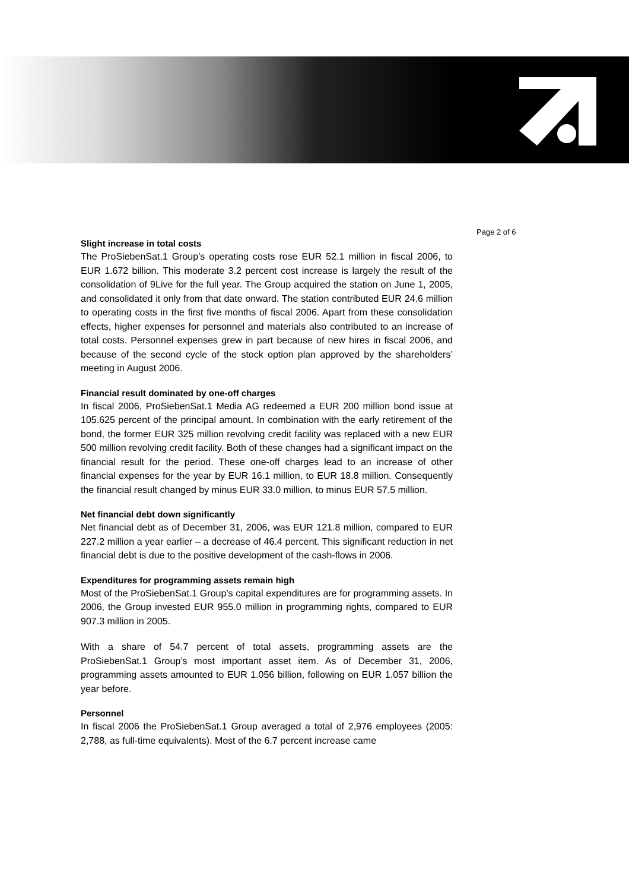Page 2 of 6
Slight increase in total costs
The ProSiebenSat.1 Group’s operating costs rose EUR 52.1 million in fiscal 2006, to EUR 1.672 billion. This moderate 3.2 percent cost increase is largely the result of the consolidation of 9Live for the full year. The Group acquired the station on June 1, 2005, and consolidated it only from that date onward. The station contributed EUR 24.6 million to operating costs in the first five months of fiscal 2006. Apart from these consolidation effects, higher expenses for personnel and materials also contributed to an increase of total costs. Personnel expenses grew in part because of new hires in fiscal 2006, and because of the second cycle of the stock option plan approved by the shareholders’ meeting in August 2006.
Financial result dominated by one-off charges
In fiscal 2006, ProSiebenSat.1 Media AG redeemed a EUR 200 million bond issue at 105.625 percent of the principal amount. In combination with the early retirement of the bond, the former EUR 325 million revolving credit facility was replaced with a new EUR 500 million revolving credit facility. Both of these changes had a significant impact on the financial result for the period. These one-off charges lead to an increase of other financial expenses for the year by EUR 16.1 million, to EUR 18.8 million. Consequently the financial result changed by minus EUR 33.0 million, to minus EUR 57.5 million.
Net financial debt down significantly
Net financial debt as of December 31, 2006, was EUR 121.8 million, compared to EUR 227.2 million a year earlier – a decrease of 46.4 percent. This significant reduction in net financial debt is due to the positive development of the cash-flows in 2006.
Expenditures for programming assets remain high
Most of the ProSiebenSat.1 Group’s capital expenditures are for programming assets. In 2006, the Group invested EUR 955.0 million in programming rights, compared to EUR 907.3 million in 2005.
With a share of 54.7 percent of total assets, programming assets are the ProSiebenSat.1 Group’s most important asset item. As of December 31, 2006, programming assets amounted to EUR 1.056 billion, following on EUR 1.057 billion the year before.
Personnel
In fiscal 2006 the ProSiebenSat.1 Group averaged a total of 2,976 employees (2005: 2,788, as full-time equivalents). Most of the 6.7 percent increase came